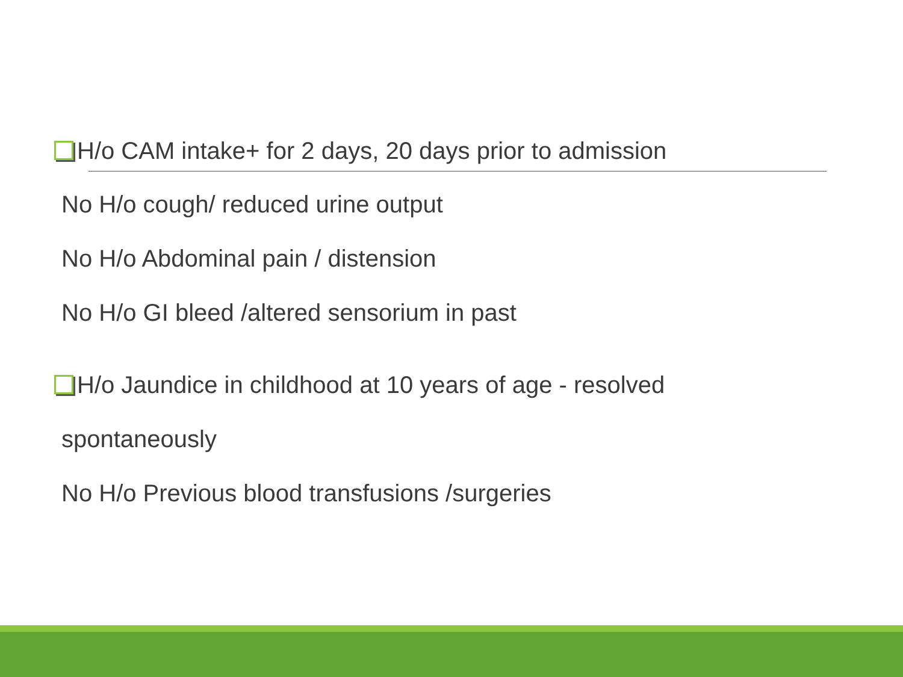H/o CAM intake+ for 2 days, 20 days prior to admission
No H/o cough/ reduced urine output
No H/o Abdominal pain / distension
No H/o GI bleed /altered sensorium in past
H/o Jaundice in childhood at 10 years of age - resolved
spontaneously
No H/o Previous blood transfusions /surgeries